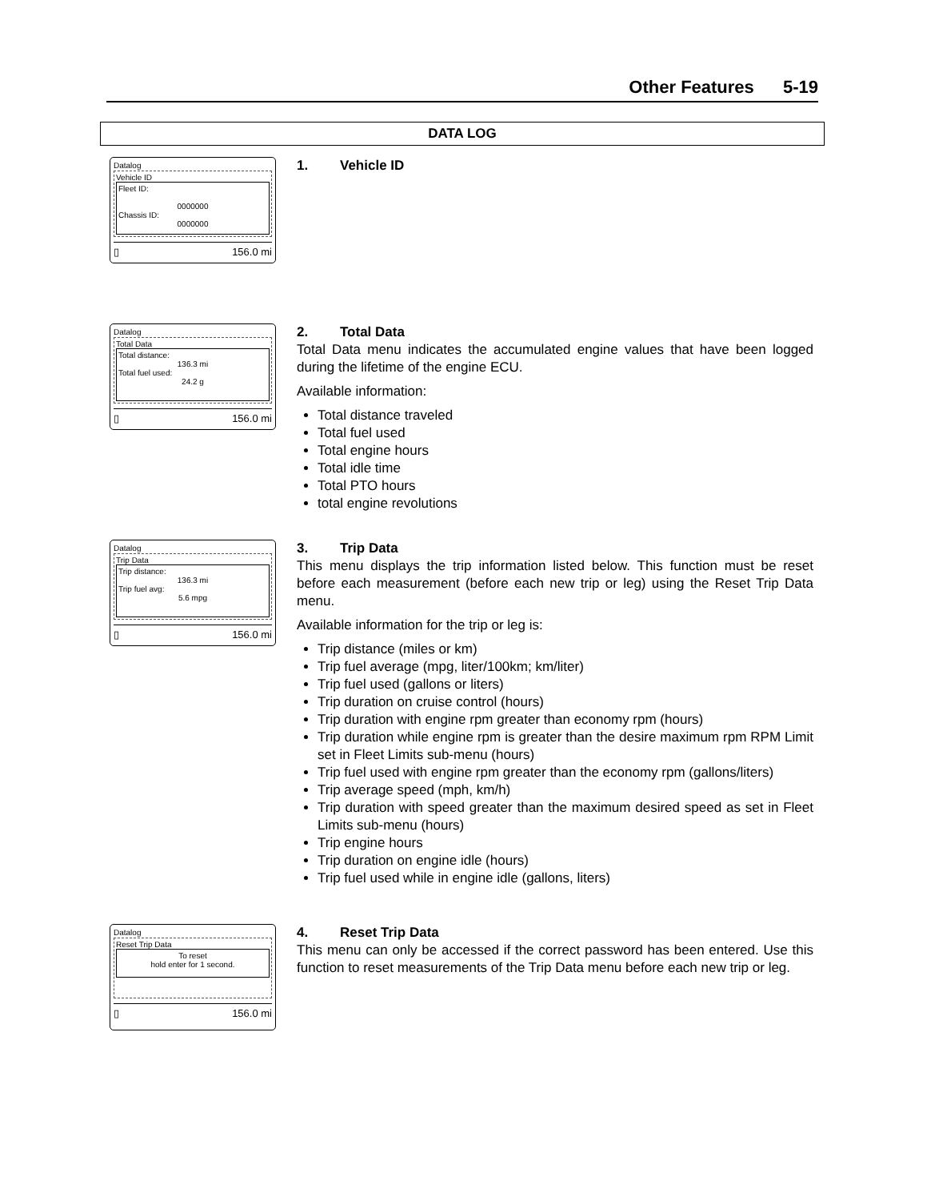Other Features 5-19
DATA LOG
Datalog
Vehicle ID
Fleet ID:
0000000
Chassis ID:
0000000
▯ 156.0 mi
1. Vehicle ID
Datalog
Total Data
Total distance:
136.3 mi
Total fuel used:
24.2 g
▯ 156.0 mi
2. Total Data
Total Data menu indicates the accumulated engine values that have been logged during the lifetime of the engine ECU.
Available information:
Total distance traveled
Total fuel used
Total engine hours
Total idle time
Total PTO hours
total engine revolutions
Datalog
Trip Data
Trip distance:
136.3 mi
Trip fuel avg:
5.6 mpg
▯ 156.0 mi
3. Trip Data
This menu displays the trip information listed below. This function must be reset before each measurement (before each new trip or leg) using the Reset Trip Data menu.
Available information for the trip or leg is:
Trip distance (miles or km)
Trip fuel average (mpg, liter/100km; km/liter)
Trip fuel used (gallons or liters)
Trip duration on cruise control (hours)
Trip duration with engine rpm greater than economy rpm (hours)
Trip duration while engine rpm is greater than the desire maximum rpm RPM Limit set in Fleet Limits sub-menu (hours)
Trip fuel used with engine rpm greater than the economy rpm (gallons/liters)
Trip average speed (mph, km/h)
Trip duration with speed greater than the maximum desired speed as set in Fleet Limits sub-menu (hours)
Trip engine hours
Trip duration on engine idle (hours)
Trip fuel used while in engine idle (gallons, liters)
Datalog
Reset Trip Data
To reset
hold enter for 1 second.
▯ 156.0 mi
4. Reset Trip Data
This menu can only be accessed if the correct password has been entered. Use this function to reset measurements of the Trip Data menu before each new trip or leg.